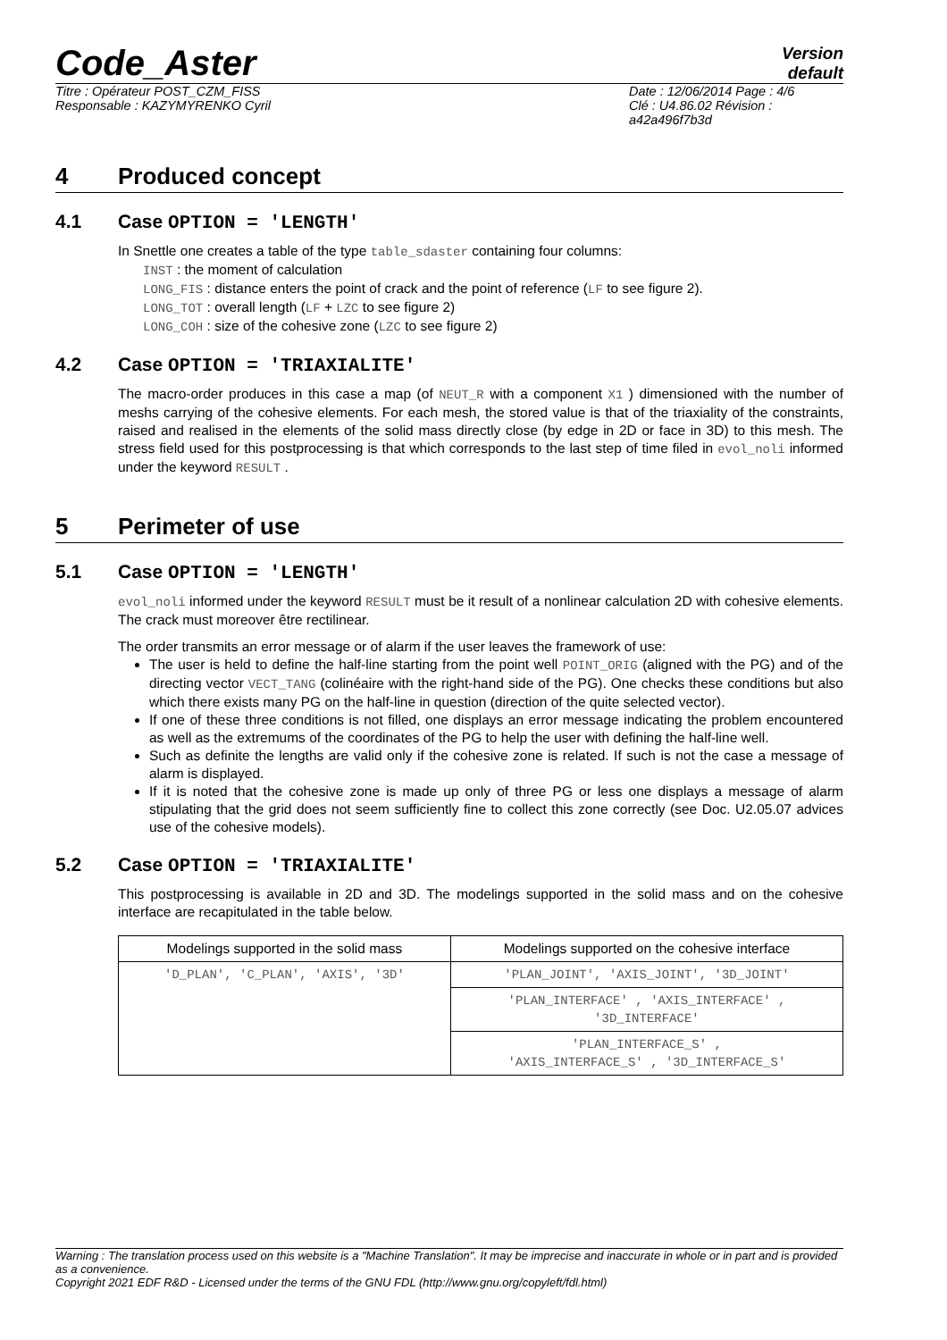Code_Aster
Version
default
Titre : Opérateur POST_CZM_FISS
Responsable : KAZYMYRENKO Cyril
Date : 12/06/2014 Page : 4/6
Clé : U4.86.02 Révision :
a42a496f7b3d
4 Produced concept
4.1 Case OPTION = 'LENGTH'
In Snettle one creates a table of the type table_sdaster containing four columns:
INST : the moment of calculation
LONG_FIS : distance enters the point of crack and the point of reference (LF to see figure 2).
LONG_TOT : overall length (LF + LZC to see figure 2)
LONG_COH : size of the cohesive zone (LZC to see figure 2)
4.2 Case OPTION = 'TRIAXIALITE'
The macro-order produces in this case a map (of NEUT_R with a component X1 ) dimensioned with the number of meshs carrying of the cohesive elements. For each mesh, the stored value is that of the triaxiality of the constraints, raised and realised in the elements of the solid mass directly close (by edge in 2D or face in 3D) to this mesh. The stress field used for this postprocessing is that which corresponds to the last step of time filed in evol_noli informed under the keyword RESULT .
5 Perimeter of use
5.1 Case OPTION = 'LENGTH'
evol_noli informed under the keyword RESULT must be it result of a nonlinear calculation 2D with cohesive elements. The crack must moreover être rectilinear.
The order transmits an error message or of alarm if the user leaves the framework of use:
The user is held to define the half-line starting from the point well POINT_ORIG (aligned with the PG) and of the directing vector VECT_TANG (colinéaire with the right-hand side of the PG). One checks these conditions but also which there exists many PG on the half-line in question (direction of the quite selected vector).
If one of these three conditions is not filled, one displays an error message indicating the problem encountered as well as the extremums of the coordinates of the PG to help the user with defining the half-line well.
Such as definite the lengths are valid only if the cohesive zone is related. If such is not the case a message of alarm is displayed.
If it is noted that the cohesive zone is made up only of three PG or less one displays a message of alarm stipulating that the grid does not seem sufficiently fine to collect this zone correctly (see Doc. U2.05.07 advices use of the cohesive models).
5.2 Case OPTION = 'TRIAXIALITE'
This postprocessing is available in 2D and 3D. The modelings supported in the solid mass and on the cohesive interface are recapitulated in the table below.
| Modelings supported in the solid mass | Modelings supported on the cohesive interface |
| --- | --- |
| 'D_PLAN', 'C_PLAN', 'AXIS', '3D' | 'PLAN_JOINT', 'AXIS_JOINT', '3D_JOINT' |
| | 'PLAN_INTERFACE' , 'AXIS_INTERFACE' , '3D_INTERFACE' |
| | 'PLAN_INTERFACE_S' , 'AXIS_INTERFACE_S' , '3D_INTERFACE_S' |
Warning : The translation process used on this website is a "Machine Translation". It may be imprecise and inaccurate in whole or in part and is provided as a convenience.
Copyright 2021 EDF R&D - Licensed under the terms of the GNU FDL (http://www.gnu.org/copyleft/fdl.html)